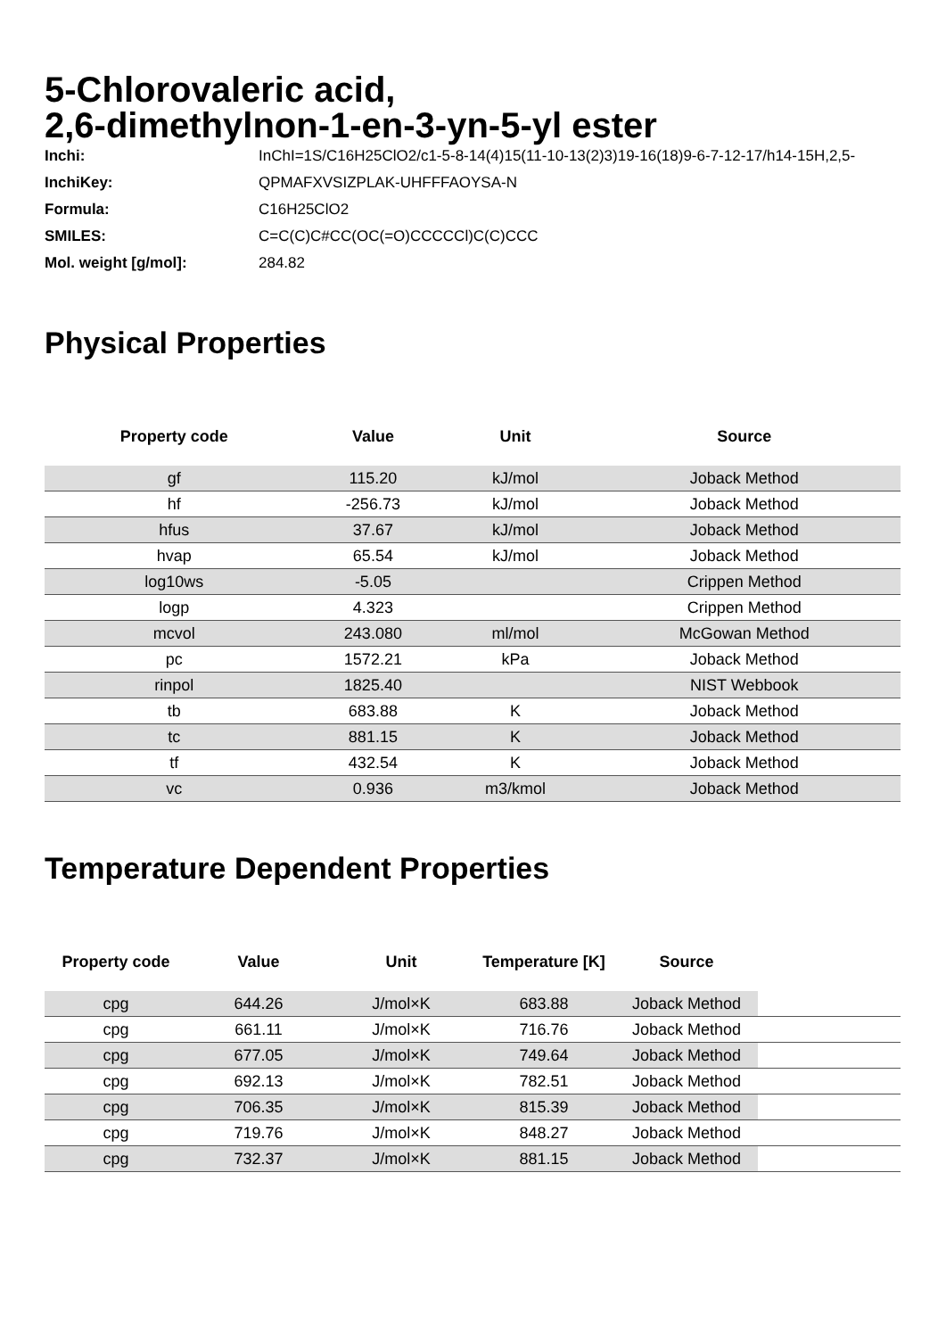5-Chlorovaleric acid,
2,6-dimethylnon-1-en-3-yn-5-yl ester
| Inchi: | InChI=1S/C16H25ClO2/c1-5-8-14(4)15(11-10-13(2)3)19-16(18)9-6-7-12-17/h14-15H,2,5- |
| InchiKey: | QPMAFXVSIZPLAK-UHFFFAOYSA-N |
| Formula: | C16H25ClO2 |
| SMILES: | C=C(C)C#CC(OC(=O)CCCCCl)C(C)CCC |
| Mol. weight [g/mol]: | 284.82 |
Physical Properties
| Property code | Value | Unit | Source |
| --- | --- | --- | --- |
| gf | 115.20 | kJ/mol | Joback Method |
| hf | -256.73 | kJ/mol | Joback Method |
| hfus | 37.67 | kJ/mol | Joback Method |
| hvap | 65.54 | kJ/mol | Joback Method |
| log10ws | -5.05 | | Crippen Method |
| logp | 4.323 | | Crippen Method |
| mcvol | 243.080 | ml/mol | McGowan Method |
| pc | 1572.21 | kPa | Joback Method |
| rinpol | 1825.40 | | NIST Webbook |
| tb | 683.88 | K | Joback Method |
| tc | 881.15 | K | Joback Method |
| tf | 432.54 | K | Joback Method |
| vc | 0.936 | m3/kmol | Joback Method |
Temperature Dependent Properties
| Property code | Value | Unit | Temperature [K] | Source | |
| --- | --- | --- | --- | --- | --- |
| cpg | 644.26 | J/mol×K | 683.88 | Joback Method | |
| cpg | 661.11 | J/mol×K | 716.76 | Joback Method | |
| cpg | 677.05 | J/mol×K | 749.64 | Joback Method | |
| cpg | 692.13 | J/mol×K | 782.51 | Joback Method | |
| cpg | 706.35 | J/mol×K | 815.39 | Joback Method | |
| cpg | 719.76 | J/mol×K | 848.27 | Joback Method | |
| cpg | 732.37 | J/mol×K | 881.15 | Joback Method | |